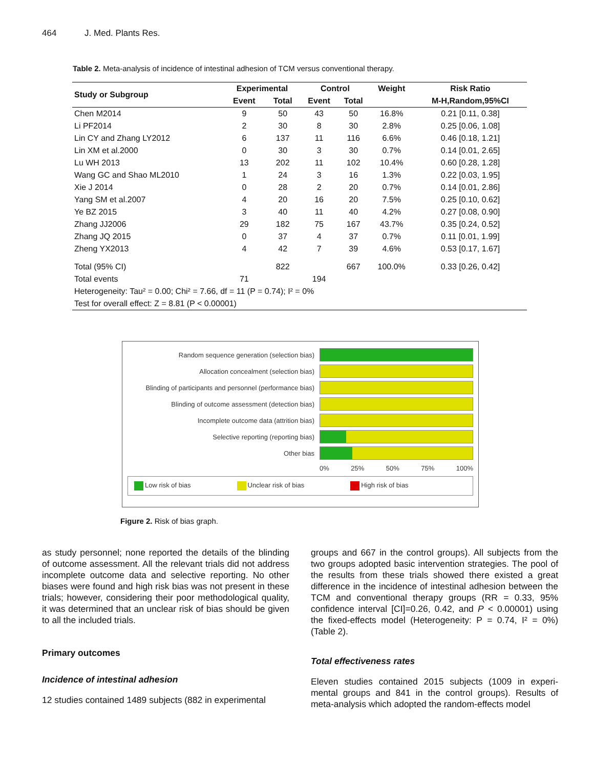464 J. Med. Plants Res.
Table 2. Meta-analysis of incidence of intestinal adhesion of TCM versus conventional therapy.
| Study or Subgroup | Experimental | | Control | | Weight | Risk Ratio |
| --- | --- | --- | --- | --- | --- | --- |
| | Event | Total | Event | Total | | M-H,Random,95%CI |
| Chen M2014 | 9 | 50 | 43 | 50 | 16.8% | 0.21 [0.11, 0.38] |
| Li PF2014 | 2 | 30 | 8 | 30 | 2.8% | 0.25 [0.06, 1.08] |
| Lin CY and Zhang LY2012 | 6 | 137 | 11 | 116 | 6.6% | 0.46 [0.18, 1.21] |
| Lin XM et al.2000 | 0 | 30 | 3 | 30 | 0.7% | 0.14 [0.01, 2.65] |
| Lu WH 2013 | 13 | 202 | 11 | 102 | 10.4% | 0.60 [0.28, 1.28] |
| Wang GC and Shao ML2010 | 1 | 24 | 3 | 16 | 1.3% | 0.22 [0.03, 1.95] |
| Xie J 2014 | 0 | 28 | 2 | 20 | 0.7% | 0.14 [0.01, 2.86] |
| Yang SM et al.2007 | 4 | 20 | 16 | 20 | 7.5% | 0.25 [0.10, 0.62] |
| Ye BZ 2015 | 3 | 40 | 11 | 40 | 4.2% | 0.27 [0.08, 0.90] |
| Zhang JJ2006 | 29 | 182 | 75 | 167 | 43.7% | 0.35 [0.24, 0.52] |
| Zhang JQ 2015 | 0 | 37 | 4 | 37 | 0.7% | 0.11 [0.01, 1.99] |
| Zheng YX2013 | 4 | 42 | 7 | 39 | 4.6% | 0.53 [0.17, 1.67] |
| Total (95% CI) | | 822 | | 667 | 100.0% | 0.33 [0.26, 0.42] |
| Total events | 71 | | 194 | | | |
| Heterogeneity: Tau² = 0.00; Chi² = 7.66, df = 11 (P = 0.74); I² = 0% | | | | | | |
| Test for overall effect: Z = 8.81 (P < 0.00001) | | | | | | |
Random sequence generation (selection bias)
Allocation concealment (selection bias)
Blinding of participants and personnel (performance bias)
Blinding of outcome assessment (detection bias)
Incomplete outcome data (attrition bias)
Selective reporting (reporting bias)
Other bias
0% 25% 50% 75% 100%
Low risk of bias Unclear risk of bias High risk of bias
Figure 2. Risk of bias graph.
as study personnel; none reported the details of the blinding of outcome assessment. All the relevant trials did not address incomplete outcome data and selective reporting. No other biases were found and high risk bias was not present in these trials; however, considering their poor methodological quality, it was determined that an unclear risk of bias should be given to all the included trials.
Primary outcomes
Incidence of intestinal adhesion
12 studies contained 1489 subjects (882 in experimental
groups and 667 in the control groups). All subjects from the two groups adopted basic intervention strategies. The pool of the results from these trials showed there existed a great difference in the incidence of intestinal adhesion between the TCM and conventional therapy groups (RR = 0.33, 95% confidence interval [CI]=0.26, 0.42, and P < 0.00001) using the fixed-effects model (Heterogeneity: P = 0.74, I² = 0%) (Table 2).
Total effectiveness rates
Eleven studies contained 2015 subjects (1009 in experi-mental groups and 841 in the control groups). Results of meta-analysis which adopted the random-effects model